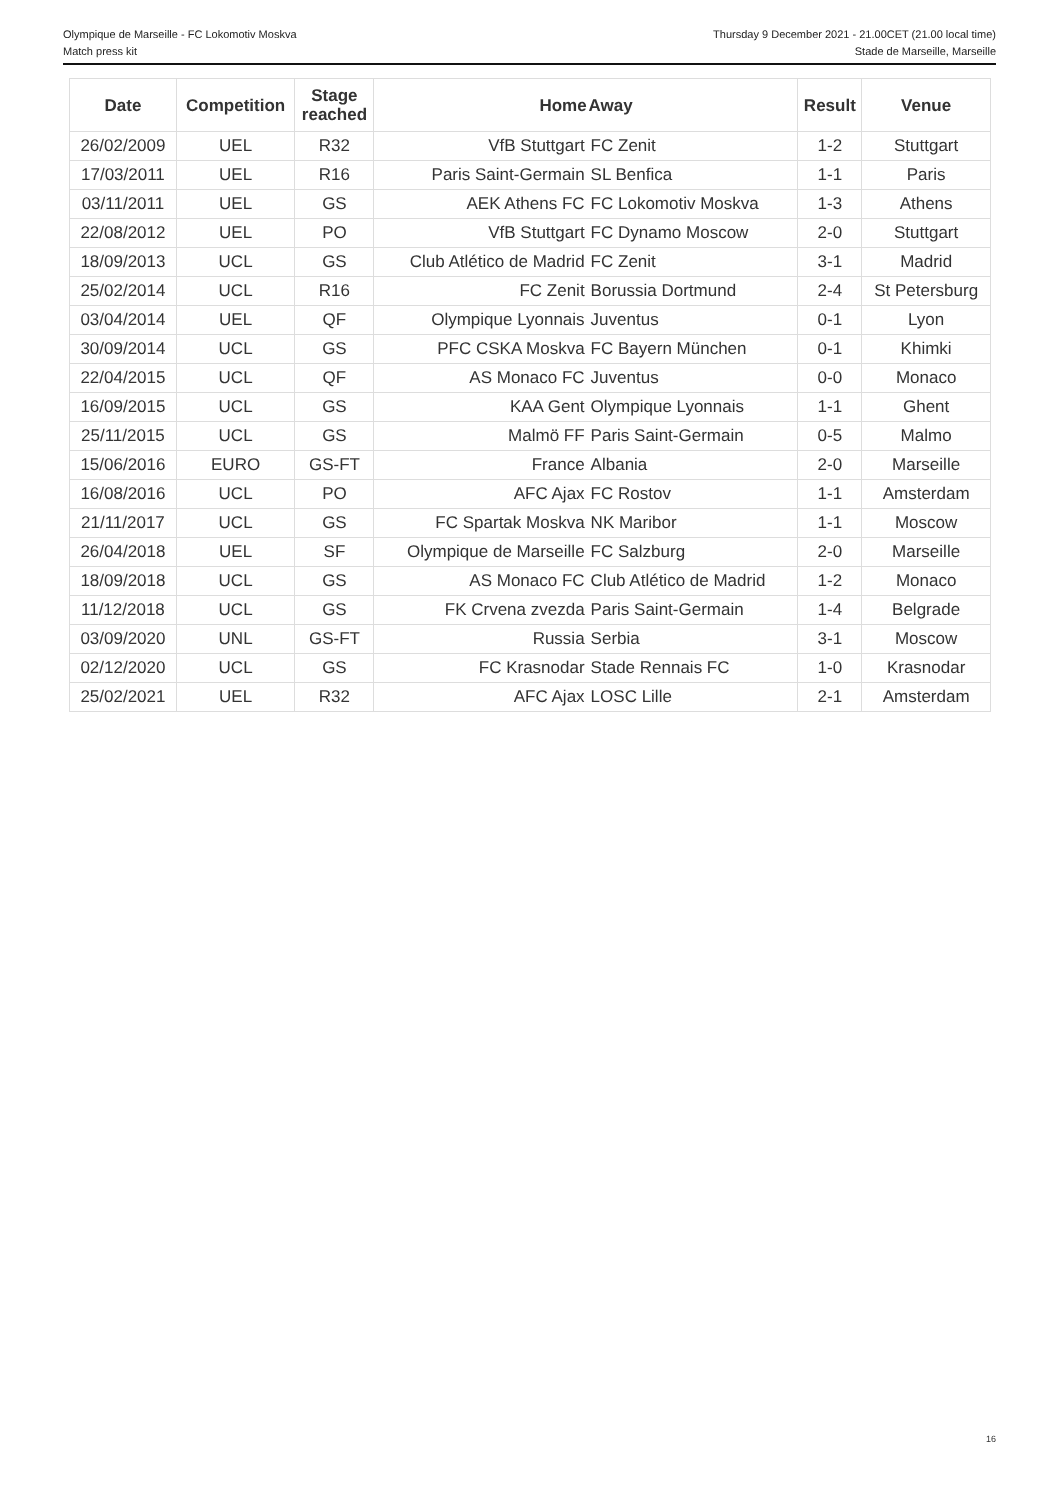Olympique de Marseille - FC Lokomotiv Moskva Thursday 9 December 2021 - 21.00CET (21.00 local time)
Match press kit Stade de Marseille, Marseille
| Date | Competition | Stage reached | Home | Away | Result | Venue |
| --- | --- | --- | --- | --- | --- | --- |
| 26/02/2009 | UEL | R32 | VfB Stuttgart | FC Zenit | 1-2 | Stuttgart |
| 17/03/2011 | UEL | R16 | Paris Saint-Germain | SL Benfica | 1-1 | Paris |
| 03/11/2011 | UEL | GS | AEK Athens FC | FC Lokomotiv Moskva | 1-3 | Athens |
| 22/08/2012 | UEL | PO | VfB Stuttgart | FC Dynamo Moscow | 2-0 | Stuttgart |
| 18/09/2013 | UCL | GS | Club Atlético de Madrid | FC Zenit | 3-1 | Madrid |
| 25/02/2014 | UCL | R16 | FC Zenit | Borussia Dortmund | 2-4 | St Petersburg |
| 03/04/2014 | UEL | QF | Olympique Lyonnais | Juventus | 0-1 | Lyon |
| 30/09/2014 | UCL | GS | PFC CSKA Moskva | FC Bayern München | 0-1 | Khimki |
| 22/04/2015 | UCL | QF | AS Monaco FC | Juventus | 0-0 | Monaco |
| 16/09/2015 | UCL | GS | KAA Gent | Olympique Lyonnais | 1-1 | Ghent |
| 25/11/2015 | UCL | GS | Malmö FF | Paris Saint-Germain | 0-5 | Malmo |
| 15/06/2016 | EURO | GS-FT | France | Albania | 2-0 | Marseille |
| 16/08/2016 | UCL | PO | AFC Ajax | FC Rostov | 1-1 | Amsterdam |
| 21/11/2017 | UCL | GS | FC Spartak Moskva | NK Maribor | 1-1 | Moscow |
| 26/04/2018 | UEL | SF | Olympique de Marseille | FC Salzburg | 2-0 | Marseille |
| 18/09/2018 | UCL | GS | AS Monaco FC | Club Atlético de Madrid | 1-2 | Monaco |
| 11/12/2018 | UCL | GS | FK Crvena zvezda | Paris Saint-Germain | 1-4 | Belgrade |
| 03/09/2020 | UNL | GS-FT | Russia | Serbia | 3-1 | Moscow |
| 02/12/2020 | UCL | GS | FC Krasnodar | Stade Rennais FC | 1-0 | Krasnodar |
| 25/02/2021 | UEL | R32 | AFC Ajax | LOSC Lille | 2-1 | Amsterdam |
16